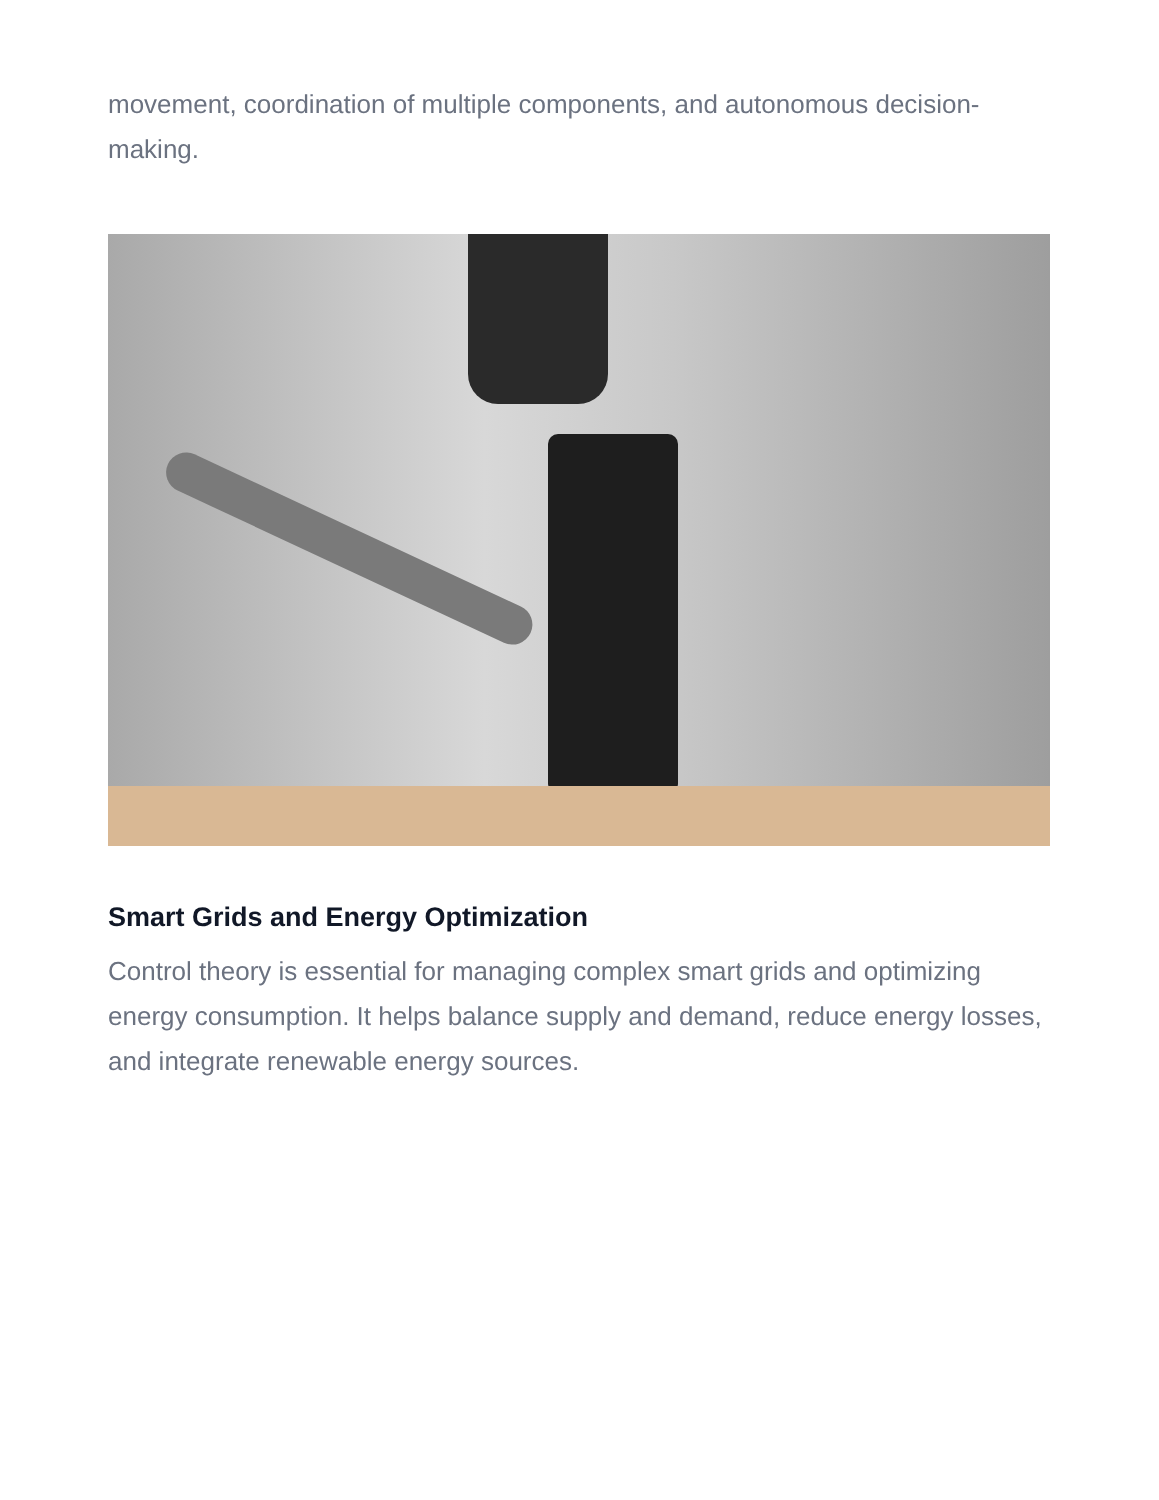movement, coordination of multiple components, and autonomous decision-making.
Smart Grids and Energy Optimization
Control theory is essential for managing complex smart grids and optimizing energy consumption. It helps balance supply and demand, reduce energy losses, and integrate renewable energy sources.